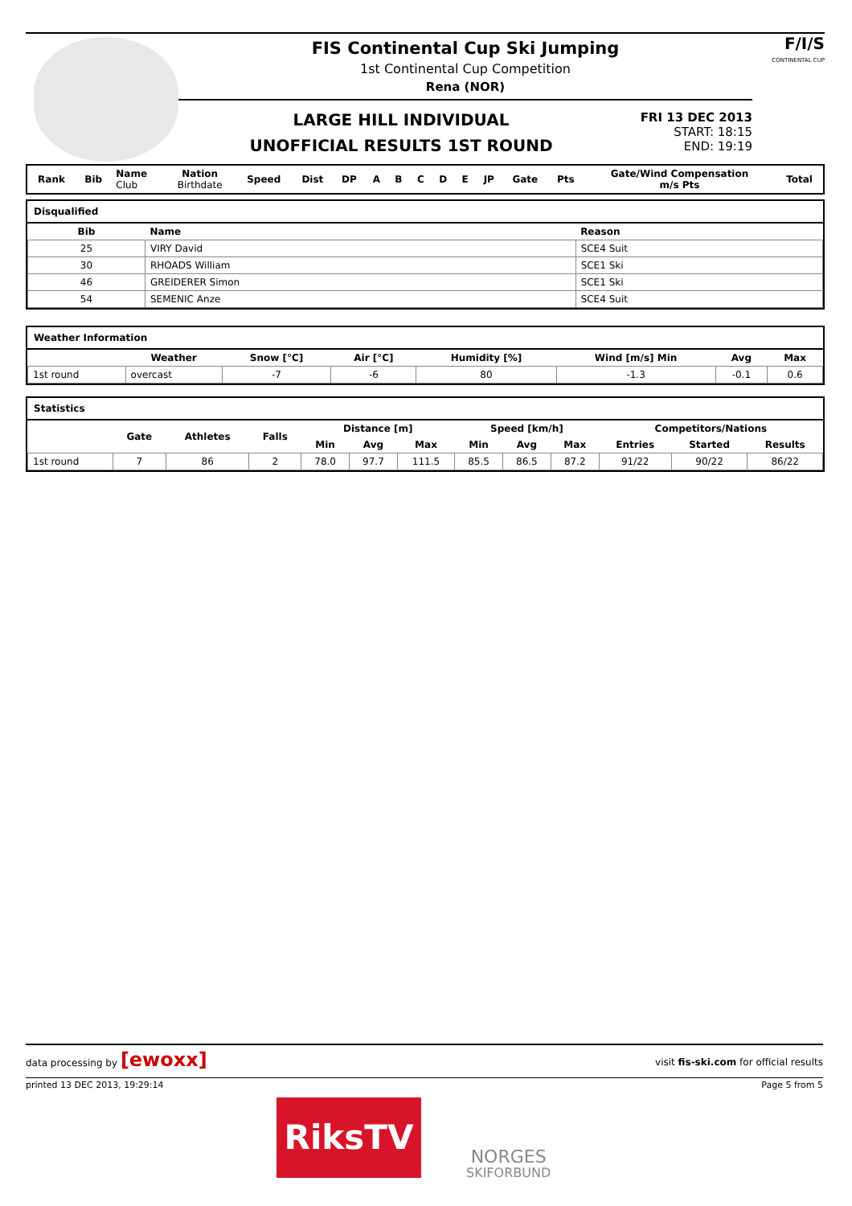FIS Continental Cup Ski Jumping
1st Continental Cup Competition
Rena (NOR)
LARGE HILL INDIVIDUAL
UNOFFICIAL RESULTS 1ST ROUND
FRI 13 DEC 2013
START: 18:15
END: 19:19
F/I/S
CONTINENTAL CUP
| Rank | Bib | Name Club | Nation Birthdate | Speed | Dist | DP | A | B | C | D | E | JP | Gate | Pts | Gate/Wind Compensation m/s Pts | Total |
| --- | --- | --- | --- | --- | --- | --- | --- | --- | --- | --- | --- | --- | --- | --- | --- | --- |
Disqualified
| Bib | Name | Reason |
| --- | --- | --- |
| 25 | VIRY David | SCE4 Suit |
| 30 | RHOADS William | SCE1 Ski |
| 46 | GREIDERER Simon | SCE1 Ski |
| 54 | SEMENIC Anze | SCE4 Suit |
Weather Information
| | Weather | Snow [°C] | Air [°C] | Humidity [%] | Wind [m/s] Min | Avg | Max |
| --- | --- | --- | --- | --- | --- | --- | --- |
| 1st round | overcast | -7 | -6 | 80 | -1.3 | -0.1 | 0.6 |
Statistics
| | Gate | Athletes | Falls | Distance [m] | | | Speed [km/h] | | | Competitors/Nations | | |
| --- | --- | --- | --- | --- | --- | --- | --- | --- | --- | --- | --- | --- |
| | | | | Min | Avg | Max | Min | Avg | Max | Entries | Started | Results |
| 1st round | 7 | 86 | 2 | 78.0 | 97.7 | 111.5 | 85.5 | 86.5 | 87.2 | 91/22 | 90/22 | 86/22 |
data processing by [ewoxx] visit fis-ski.com for official results
printed 13 DEC 2013, 19:29:14 Page 5 from 5
RiksTV
NORGES
SKIFORBUND